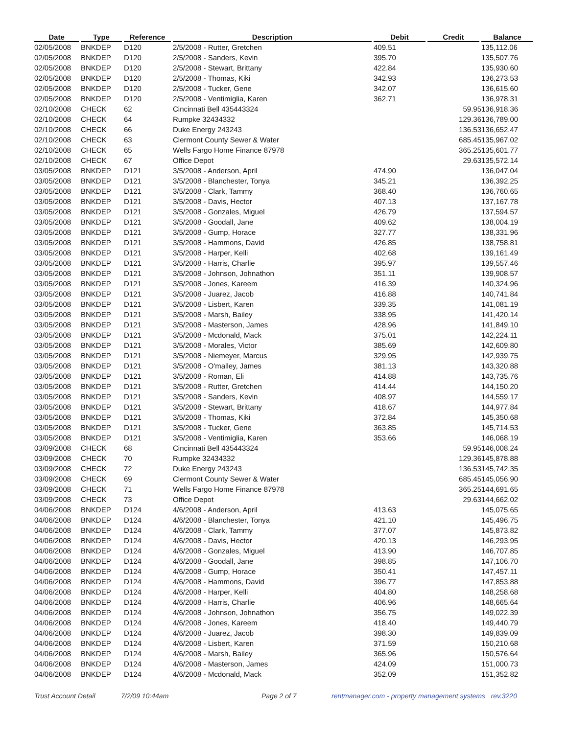| Date | Type | Reference | Description | Debit | Credit | Balance |
| --- | --- | --- | --- | --- | --- | --- |
| 02/05/2008 | BNKDEP | D120 | 2/5/2008 - Rutter, Gretchen | 409.51 | | 135,112.06 |
| 02/05/2008 | BNKDEP | D120 | 2/5/2008 - Sanders, Kevin | 395.70 | | 135,507.76 |
| 02/05/2008 | BNKDEP | D120 | 2/5/2008 - Stewart, Brittany | 422.84 | | 135,930.60 |
| 02/05/2008 | BNKDEP | D120 | 2/5/2008 - Thomas, Kiki | 342.93 | | 136,273.53 |
| 02/05/2008 | BNKDEP | D120 | 2/5/2008 - Tucker, Gene | 342.07 | | 136,615.60 |
| 02/05/2008 | BNKDEP | D120 | 2/5/2008 - Ventimiglia, Karen | 362.71 | | 136,978.31 |
| 02/10/2008 | CHECK | 62 | Cincinnati Bell 435443324 | | 59.95 | 136,918.36 |
| 02/10/2008 | CHECK | 64 | Rumpke 32434332 | | 129.36 | 136,789.00 |
| 02/10/2008 | CHECK | 66 | Duke Energy 243243 | | 136.53 | 136,652.47 |
| 02/10/2008 | CHECK | 63 | Clermont County Sewer & Water | | 685.45 | 135,967.02 |
| 02/10/2008 | CHECK | 65 | Wells Fargo Home Finance 87978 | | 365.25 | 135,601.77 |
| 02/10/2008 | CHECK | 67 | Office Depot | | 29.63 | 135,572.14 |
| 03/05/2008 | BNKDEP | D121 | 3/5/2008 - Anderson, April | 474.90 | | 136,047.04 |
| 03/05/2008 | BNKDEP | D121 | 3/5/2008 - Blanchester, Tonya | 345.21 | | 136,392.25 |
| 03/05/2008 | BNKDEP | D121 | 3/5/2008 - Clark, Tammy | 368.40 | | 136,760.65 |
| 03/05/2008 | BNKDEP | D121 | 3/5/2008 - Davis, Hector | 407.13 | | 137,167.78 |
| 03/05/2008 | BNKDEP | D121 | 3/5/2008 - Gonzales, Miguel | 426.79 | | 137,594.57 |
| 03/05/2008 | BNKDEP | D121 | 3/5/2008 - Goodall, Jane | 409.62 | | 138,004.19 |
| 03/05/2008 | BNKDEP | D121 | 3/5/2008 - Gump, Horace | 327.77 | | 138,331.96 |
| 03/05/2008 | BNKDEP | D121 | 3/5/2008 - Hammons, David | 426.85 | | 138,758.81 |
| 03/05/2008 | BNKDEP | D121 | 3/5/2008 - Harper, Kelli | 402.68 | | 139,161.49 |
| 03/05/2008 | BNKDEP | D121 | 3/5/2008 - Harris, Charlie | 395.97 | | 139,557.46 |
| 03/05/2008 | BNKDEP | D121 | 3/5/2008 - Johnson, Johnathon | 351.11 | | 139,908.57 |
| 03/05/2008 | BNKDEP | D121 | 3/5/2008 - Jones, Kareem | 416.39 | | 140,324.96 |
| 03/05/2008 | BNKDEP | D121 | 3/5/2008 - Juarez, Jacob | 416.88 | | 140,741.84 |
| 03/05/2008 | BNKDEP | D121 | 3/5/2008 - Lisbert, Karen | 339.35 | | 141,081.19 |
| 03/05/2008 | BNKDEP | D121 | 3/5/2008 - Marsh, Bailey | 338.95 | | 141,420.14 |
| 03/05/2008 | BNKDEP | D121 | 3/5/2008 - Masterson, James | 428.96 | | 141,849.10 |
| 03/05/2008 | BNKDEP | D121 | 3/5/2008 - Mcdonald, Mack | 375.01 | | 142,224.11 |
| 03/05/2008 | BNKDEP | D121 | 3/5/2008 - Morales, Victor | 385.69 | | 142,609.80 |
| 03/05/2008 | BNKDEP | D121 | 3/5/2008 - Niemeyer, Marcus | 329.95 | | 142,939.75 |
| 03/05/2008 | BNKDEP | D121 | 3/5/2008 - O'malley, James | 381.13 | | 143,320.88 |
| 03/05/2008 | BNKDEP | D121 | 3/5/2008 - Roman, Eli | 414.88 | | 143,735.76 |
| 03/05/2008 | BNKDEP | D121 | 3/5/2008 - Rutter, Gretchen | 414.44 | | 144,150.20 |
| 03/05/2008 | BNKDEP | D121 | 3/5/2008 - Sanders, Kevin | 408.97 | | 144,559.17 |
| 03/05/2008 | BNKDEP | D121 | 3/5/2008 - Stewart, Brittany | 418.67 | | 144,977.84 |
| 03/05/2008 | BNKDEP | D121 | 3/5/2008 - Thomas, Kiki | 372.84 | | 145,350.68 |
| 03/05/2008 | BNKDEP | D121 | 3/5/2008 - Tucker, Gene | 363.85 | | 145,714.53 |
| 03/05/2008 | BNKDEP | D121 | 3/5/2008 - Ventimiglia, Karen | 353.66 | | 146,068.19 |
| 03/09/2008 | CHECK | 68 | Cincinnati Bell 435443324 | | 59.95 | 146,008.24 |
| 03/09/2008 | CHECK | 70 | Rumpke 32434332 | | 129.36 | 145,878.88 |
| 03/09/2008 | CHECK | 72 | Duke Energy 243243 | | 136.53 | 145,742.35 |
| 03/09/2008 | CHECK | 69 | Clermont County Sewer & Water | | 685.45 | 145,056.90 |
| 03/09/2008 | CHECK | 71 | Wells Fargo Home Finance 87978 | | 365.25 | 144,691.65 |
| 03/09/2008 | CHECK | 73 | Office Depot | | 29.63 | 144,662.02 |
| 04/06/2008 | BNKDEP | D124 | 4/6/2008 - Anderson, April | 413.63 | | 145,075.65 |
| 04/06/2008 | BNKDEP | D124 | 4/6/2008 - Blanchester, Tonya | 421.10 | | 145,496.75 |
| 04/06/2008 | BNKDEP | D124 | 4/6/2008 - Clark, Tammy | 377.07 | | 145,873.82 |
| 04/06/2008 | BNKDEP | D124 | 4/6/2008 - Davis, Hector | 420.13 | | 146,293.95 |
| 04/06/2008 | BNKDEP | D124 | 4/6/2008 - Gonzales, Miguel | 413.90 | | 146,707.85 |
| 04/06/2008 | BNKDEP | D124 | 4/6/2008 - Goodall, Jane | 398.85 | | 147,106.70 |
| 04/06/2008 | BNKDEP | D124 | 4/6/2008 - Gump, Horace | 350.41 | | 147,457.11 |
| 04/06/2008 | BNKDEP | D124 | 4/6/2008 - Hammons, David | 396.77 | | 147,853.88 |
| 04/06/2008 | BNKDEP | D124 | 4/6/2008 - Harper, Kelli | 404.80 | | 148,258.68 |
| 04/06/2008 | BNKDEP | D124 | 4/6/2008 - Harris, Charlie | 406.96 | | 148,665.64 |
| 04/06/2008 | BNKDEP | D124 | 4/6/2008 - Johnson, Johnathon | 356.75 | | 149,022.39 |
| 04/06/2008 | BNKDEP | D124 | 4/6/2008 - Jones, Kareem | 418.40 | | 149,440.79 |
| 04/06/2008 | BNKDEP | D124 | 4/6/2008 - Juarez, Jacob | 398.30 | | 149,839.09 |
| 04/06/2008 | BNKDEP | D124 | 4/6/2008 - Lisbert, Karen | 371.59 | | 150,210.68 |
| 04/06/2008 | BNKDEP | D124 | 4/6/2008 - Marsh, Bailey | 365.96 | | 150,576.64 |
| 04/06/2008 | BNKDEP | D124 | 4/6/2008 - Masterson, James | 424.09 | | 151,000.73 |
| 04/06/2008 | BNKDEP | D124 | 4/6/2008 - Mcdonald, Mack | 352.09 | | 151,352.82 |
Trust Account Detail 7/2/09 10:44am Page 2 of 7 rentmanager.com - property management systems rev.3220